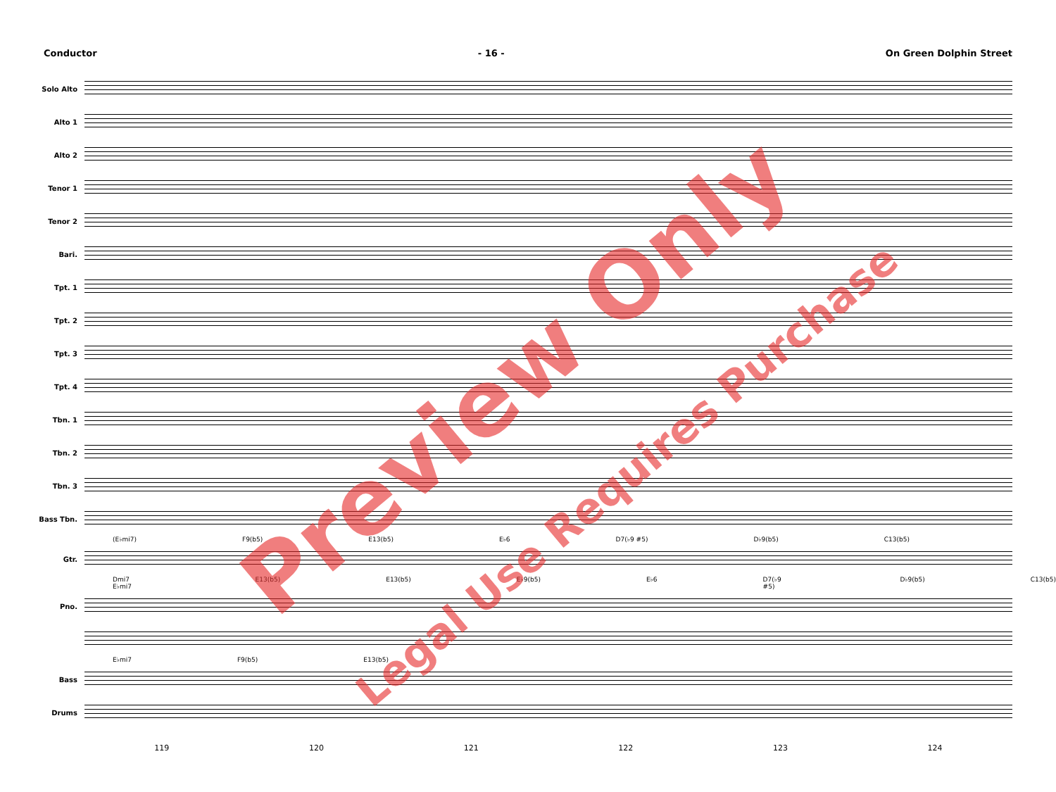Conductor - 16 - On Green Dolphin Street
Solo Alto
Alto 1
Alto 2
Tenor 1
Tenor 2
Bari.
Tpt. 1
Tpt. 2
Tpt. 3
Tpt. 4
Tbn. 1
Tbn. 2
Tbn. 3
Bass Tbn.
(E♭mi7) F9(b5) E13(b5) E♭6 D7(♭9 #5) D♭9(b5) C13(b5)
Gtr.
Dmi7 E♭mi7 E13(b5) E13(b5) E♭9(b5) E♭6 D7(♭9 #5) D♭9(b5) C13(b5)
Pno.
E♭mi7 F9(b5) E13(b5)
Bass
Drums
119 120 121 122 123 124
Preview Only
Legal Use Requires Purchase